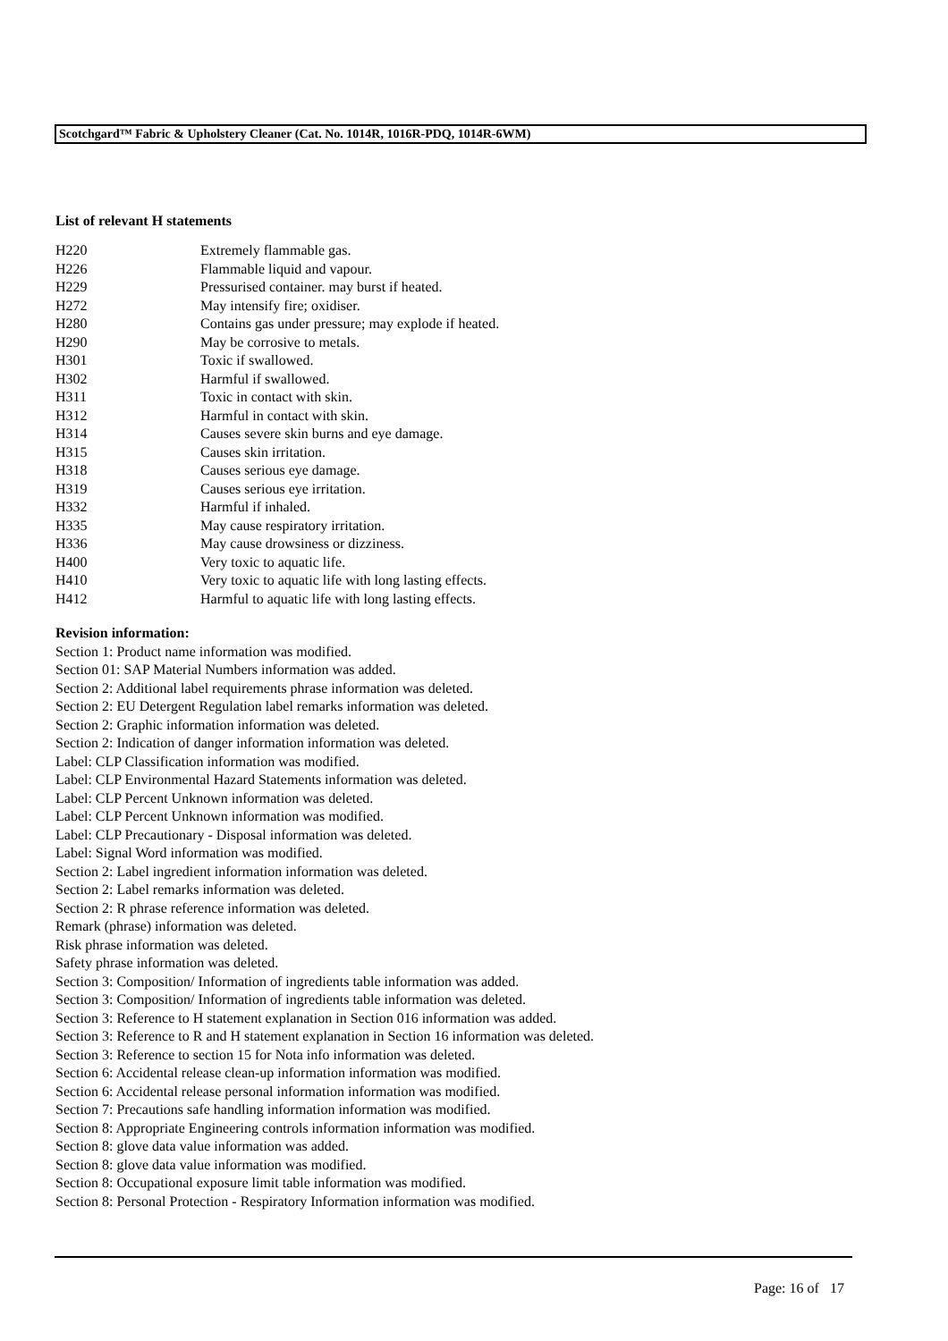Scotchgard™ Fabric & Upholstery Cleaner (Cat. No. 1014R, 1016R-PDQ, 1014R-6WM)
List of relevant H statements
| H220 | Extremely flammable gas. |
| H226 | Flammable liquid and vapour. |
| H229 | Pressurised container. may burst if heated. |
| H272 | May intensify fire; oxidiser. |
| H280 | Contains gas under pressure; may explode if heated. |
| H290 | May be corrosive to metals. |
| H301 | Toxic if swallowed. |
| H302 | Harmful if swallowed. |
| H311 | Toxic in contact with skin. |
| H312 | Harmful in contact with skin. |
| H314 | Causes severe skin burns and eye damage. |
| H315 | Causes skin irritation. |
| H318 | Causes serious eye damage. |
| H319 | Causes serious eye irritation. |
| H332 | Harmful if inhaled. |
| H335 | May cause respiratory irritation. |
| H336 | May cause drowsiness or dizziness. |
| H400 | Very toxic to aquatic life. |
| H410 | Very toxic to aquatic life with long lasting effects. |
| H412 | Harmful to aquatic life with long lasting effects. |
Revision information:
Section 1: Product name information was modified.
Section 01: SAP Material Numbers information was added.
Section 2: Additional label requirements phrase information was deleted.
Section 2: EU Detergent Regulation label remarks information was deleted.
Section 2: Graphic information information was deleted.
Section 2: Indication of danger information information was deleted.
Label: CLP Classification information was modified.
Label: CLP Environmental Hazard Statements information was deleted.
Label: CLP Percent Unknown information was deleted.
Label: CLP Percent Unknown information was modified.
Label: CLP Precautionary - Disposal information was deleted.
Label: Signal Word information was modified.
Section 2: Label ingredient information information was deleted.
Section 2: Label remarks information was deleted.
Section 2: R phrase reference information was deleted.
Remark (phrase) information was deleted.
Risk phrase information was deleted.
Safety phrase information was deleted.
Section 3: Composition/ Information of ingredients table information was added.
Section 3: Composition/ Information of ingredients table information was deleted.
Section 3: Reference to H statement explanation in Section 016 information was added.
Section 3: Reference to R and H statement explanation in Section 16 information was deleted.
Section 3: Reference to section 15 for Nota info information was deleted.
Section 6: Accidental release clean-up information information was modified.
Section 6: Accidental release personal information information was modified.
Section 7: Precautions safe handling information information was modified.
Section 8: Appropriate Engineering controls information information was modified.
Section 8: glove data value information was added.
Section 8: glove data value information was modified.
Section 8: Occupational exposure limit table information was modified.
Section 8: Personal Protection - Respiratory Information information was modified.
Page: 16 of 17